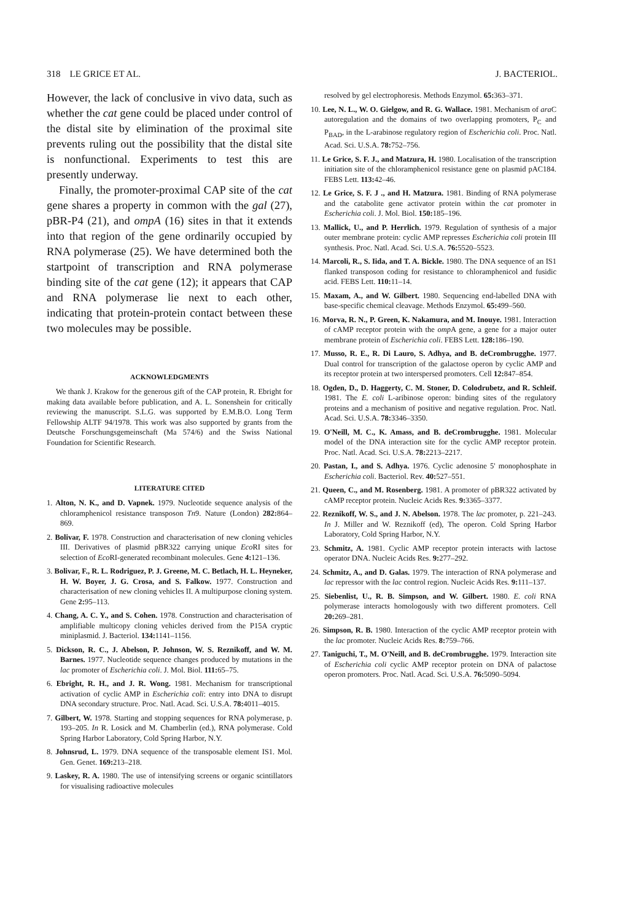318 LE GRICE ET AL. J. BACTERIOL.
However, the lack of conclusive in vivo data, such as whether the cat gene could be placed under control of the distal site by elimination of the proximal site prevents ruling out the possibility that the distal site is nonfunctional. Experiments to test this are presently underway.
Finally, the promoter-proximal CAP site of the cat gene shares a property in common with the gal (27), pBR-P4 (21), and ompA (16) sites in that it extends into that region of the gene ordinarily occupied by RNA polymerase (25). We have determined both the startpoint of transcription and RNA polymerase binding site of the cat gene (12); it appears that CAP and RNA polymerase lie next to each other, indicating that protein-protein contact between these two molecules may be possible.
ACKNOWLEDGMENTS
We thank J. Krakow for the generous gift of the CAP protein, R. Ebright for making data available before publication, and A. L. Sonenshein for critically reviewing the manuscript. S.L.G. was supported by E.M.B.O. Long Term Fellowship ALTF 94/1978. This work was also supported by grants from the Deutsche Forschungsgemeinschaft (Ma 574/6) and the Swiss National Foundation for Scientific Research.
LITERATURE CITED
1. Alton, N. K., and D. Vapnek. 1979. Nucleotide sequence analysis of the chloramphenicol resistance transposon Tn9. Nature (London) 282: 864–869.
2. Bolivar, F. 1978. Construction and characterisation of new cloning vehicles III. Derivatives of plasmid pBR322 carrying unique Eco RI sites for selection of Eco RI-generated recombinant molecules. Gene 4: 121–136.
3. Bolivar, F., R. L. Rodriguez, P. J. Greene, M. C. Betlach, H. L. Heyneker, H. W. Boyer, J. G. Crosa, and S. Falkow. 1977. Construction and characterisation of new cloning vehicles II. A multipurpose cloning system. Gene 2: 95–113.
4. Chang, A. C. Y., and S. Cohen. 1978. Construction and characterisation of amplifiable multicopy cloning vehicles derived from the P15A cryptic miniplasmid. J. Bacteriol. 134: 1141–1156.
5. Dickson, R. C., J. Abelson, P. Johnson, W. S. Reznikoff, and W. M. Barnes. 1977. Nucleotide sequence changes produced by mutations in the lac promoter of Escherichia coli. J. Mol. Biol. 111: 65–75.
6. Ebright, R. H., and J. R. Wong. 1981. Mechanism for transcriptional activation of cyclic AMP in Escherichia coli: entry into DNA to disrupt DNA secondary structure. Proc. Natl. Acad. Sci. U.S.A. 78: 4011–4015.
7. Gilbert, W. 1978. Starting and stopping sequences for RNA polymerase, p. 193–205. In R. Losick and M. Chamberlin (ed.), RNA polymerase. Cold Spring Harbor Laboratory, Cold Spring Harbor, N.Y.
8. Johnsrud, L. 1979. DNA sequence of the transposable element IS1. Mol. Gen. Genet. 169: 213–218.
9. Laskey, R. A. 1980. The use of intensifying screens or organic scintillators for visualising radioactive molecules
resolved by gel electrophoresis. Methods Enzymol. 65: 363–371.
10. Lee, N. L., W. O. Gielgow, and R. G. Wallace. 1981. Mechanism of ara C autoregulation and the domains of two overlapping promoters, P<sub>C</sub> and P<sub>BAD</sub>, in the L-arabinose regulatory region of Escherichia coli. Proc. Natl. Acad. Sci. U.S.A. 78: 752–756.
11. Le Grice, S. F. J., and Matzura, H. 1980. Localisation of the transcription initiation site of the chloramphenicol resistance gene on plasmid pAC184. FEBS Lett. 113: 42–46.
12. Le Grice, S. F. J ., and H. Matzura. 1981. Binding of RNA polymerase and the catabolite gene activator protein within the cat promoter in Escherichia coli. J. Mol. Biol. 150: 185–196.
13. Mallick, U., and P. Herrlich. 1979. Regulation of synthesis of a major outer membrane protein: cyclic AMP represses Escherichia coli protein III synthesis. Proc. Natl. Acad. Sci. U.S.A. 76: 5520–5523.
14. Marcoli, R., S. Iida, and T. A. Bickle. 1980. The DNA sequence of an IS1 flanked transposon coding for resistance to chloramphenicol and fusidic acid. FEBS Lett. 110: 11–14.
15. Maxam, A., and W. Gilbert. 1980. Sequencing end-labelled DNA with base-specific chemical cleavage. Methods Enzymol. 65: 499–560.
16. Morva, R. N., P. Green, K. Nakamura, and M. Inouye. 1981. Interaction of cAMP receptor protein with the omp A gene, a gene for a major outer membrane protein of Escherichia coli. FEBS Lett. 128: 186–190.
17. Musso, R. E., R. Di Lauro, S. Adhya, and B. deCrombrugghe. 1977. Dual control for transcription of the galactose operon by cyclic AMP and its receptor protein at two interspersed promoters. Cell 12: 847–854.
18. Ogden, D., D. Haggerty, C. M. Stoner, D. Colodrubetz, and R. Schleif. 1981. The E. coli L-aribinose operon: binding sites of the regulatory proteins and a mechanism of positive and negative regulation. Proc. Natl. Acad. Sci. U.S.A. 78: 3346–3350.
19. O'Neill, M. C., K. Amass, and B. deCrombrugghe. 1981. Molecular model of the DNA interaction site for the cyclic AMP receptor protein. Proc. Natl. Acad. Sci. U.S.A. 78: 2213–2217.
20. Pastan, I., and S. Adhya. 1976. Cyclic adenosine 5' monophosphate in Escherichia coli. Bacteriol. Rev. 40: 527–551.
21. Queen, C., and M. Rosenberg. 1981. A promoter of pBR322 activated by cAMP receptor protein. Nucleic Acids Res. 9: 3365–3377.
22. Reznikoff, W. S., and J. N. Abelson. 1978. The lac promoter, p. 221–243. In J. Miller and W. Reznikoff (ed), The operon. Cold Spring Harbor Laboratory, Cold Spring Harbor, N.Y.
23. Schmitz, A. 1981. Cyclic AMP receptor protein interacts with lactose operator DNA. Nucleic Acids Res. 9: 277–292.
24. Schmitz, A., and D. Galas. 1979. The interaction of RNA polymerase and lac repressor with the lac control region. Nucleic Acids Res. 9: 111–137.
25. Siebenlist, U., R. B. Simpson, and W. Gilbert. 1980. E. coli RNA polymerase interacts homologously with two different promoters. Cell 20: 269–281.
26. Simpson, R. B. 1980. Interaction of the cyclic AMP receptor protein with the lac promoter. Nucleic Acids Res. 8: 759–766.
27. Taniguchi, T., M. O'Neill, and B. deCrombrugghe. 1979. Interaction site of Escherichia coli cyclic AMP receptor protein on DNA of palactose operon promoters. Proc. Natl. Acad. Sci. U.S.A. 76: 5090–5094.